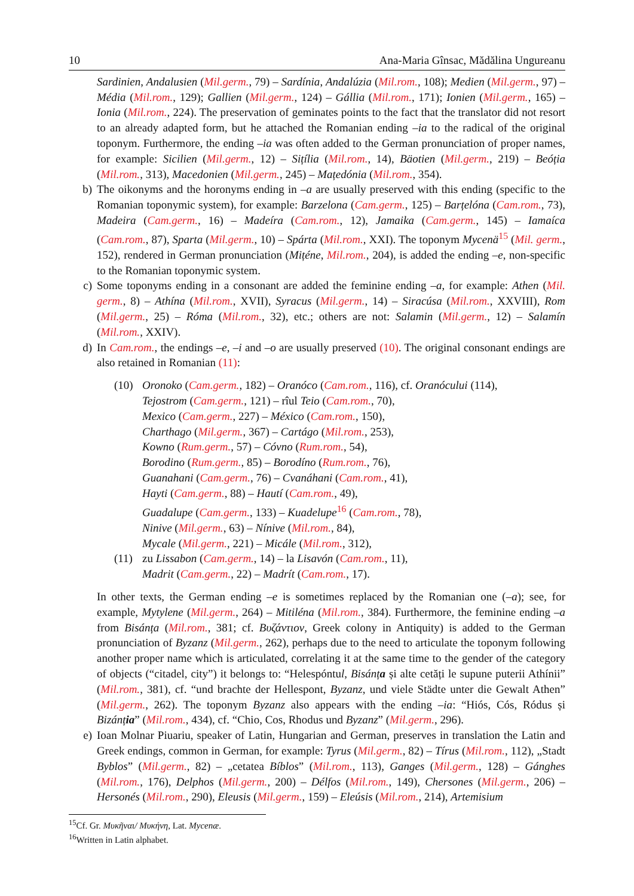10 Ana-Maria Gînsac, Mădălina Ungureanu
Sardinien, Andalusien (Mil.germ., 79) – Sardínia, Andalúzia (Mil.rom., 108); Medien (Mil.germ., 97) – Média (Mil.rom., 129); Gallien (Mil.germ., 124) – Gállia (Mil.rom., 171); Ionien (Mil.germ., 165) – Ionia (Mil.rom., 224). The preservation of geminates points to the fact that the translator did not resort to an already adapted form, but he attached the Romanian ending –ia to the radical of the original toponym. Furthermore, the ending –ia was often added to the German pronunciation of proper names, for example: Sicilien (Mil.germ., 12) – Sițília (Mil.rom., 14), Bäotien (Mil.germ., 219) – Beóția (Mil.rom., 313), Macedonien (Mil.germ., 245) – Mațedónia (Mil.rom., 354).
b) The oikonyms and the horonyms ending in –a are usually preserved with this ending (specific to the Romanian toponymic system), for example: Barzelona (Cam.germ., 125) – Barțelóna (Cam.rom., 73), Madeira (Cam.germ., 16) – Madeíra (Cam.rom., 12), Jamaika (Cam.germ., 145) – Iamaíca (Cam.rom., 87), Sparta (Mil.germ., 10) – Spárta (Mil.rom., XXI). The toponym Mycenä<sup>15</sup> (Mil. germ., 152), rendered in German pronunciation (Mițéne, Mil.rom., 204), is added the ending –e, non-specific to the Romanian toponymic system.
c) Some toponyms ending in a consonant are added the feminine ending –a, for example: Athen (Mil. germ., 8) – Athína (Mil.rom., XVII), Syracus (Mil.germ., 14) – Siracúsa (Mil.rom., XXVIII), Rom (Mil.germ., 25) – Róma (Mil.rom., 32), etc.; others are not: Salamin (Mil.germ., 12) – Salamín (Mil.rom., XXIV).
d) In Cam.rom., the endings –e, –i and –o are usually preserved (10). The original consonant endings are also retained in Romanian (11):
(10) Oronoko (Cam.germ., 182) – Oranóco (Cam.rom., 116), cf. Oranócului (114),
Tejostrom (Cam.germ., 121) – rîul Teio (Cam.rom., 70),
Mexico (Cam.germ., 227) – México (Cam.rom., 150),
Charthago (Mil.germ., 367) – Cartágo (Mil.rom., 253),
Kowno (Rum.germ., 57) – Cóvno (Rum.rom., 54),
Borodino (Rum.germ., 85) – Borodíno (Rum.rom., 76),
Guanahani (Cam.germ., 76) – Cvanáhani (Cam.rom., 41),
Hayti (Cam.germ., 88) – Hautí (Cam.rom., 49),
Guadalupe (Cam.germ., 133) – Kuadelupe<sup>16</sup> (Cam.rom., 78),
Ninive (Mil.germ., 63) – Nínive (Mil.rom., 84),
Mycale (Mil.germ., 221) – Micále (Mil.rom., 312),
(11) zu Lissabon (Cam.germ., 14) – la Lisavón (Cam.rom., 11),
Madrit (Cam.germ., 22) – Madrít (Cam.rom., 17).
In other texts, the German ending –e is sometimes replaced by the Romanian one (–a); see, for example, Mytylene (Mil.germ., 264) – Mitiléna (Mil.rom., 384). Furthermore, the feminine ending –a from Bisánța (Mil.rom., 381; cf. Βυζάντιον, Greek colony in Antiquity) is added to the German pronunciation of Byzanz (Mil.germ., 262), perhaps due to the need to articulate the toponym following another proper name which is articulated, correlating it at the same time to the gender of the category of objects (“citadel, city”) it belongs to: “Helespóntul, Bisánța și alte cetăți le supune puterii Athínii” (Mil.rom., 381), cf. “und brachte der Hellespont, Byzanz, und viele Städte unter die Gewalt Athen” (Mil.germ., 262). The toponym Byzanz also appears with the ending –ia: “Hiós, Cós, Ródus și Bizánția” (Mil.rom., 434), cf. “Chio, Cos, Rhodus und Byzanz” (Mil.germ., 296).
e) Ioan Molnar Piuariu, speaker of Latin, Hungarian and German, preserves in translation the Latin and Greek endings, common in German, for example: Tyrus (Mil.germ., 82) – Tírus (Mil.rom., 112), „Stadt Byblos” (Mil.germ., 82) – „cetatea Bíblos” (Mil.rom., 113), Ganges (Mil.germ., 128) – Gánghes (Mil.rom., 176), Delphos (Mil.germ., 200) – Délfos (Mil.rom., 149), Chersones (Mil.germ., 206) – Hersonés (Mil.rom., 290), Eleusis (Mil.germ., 159) – Eleúsis (Mil.rom., 214), Artemisium
<sup>15</sup> Cf. Gr. Μυκῆναι/ Μυκήνη, Lat. Mycenæ.
<sup>16</sup> Written in Latin alphabet.